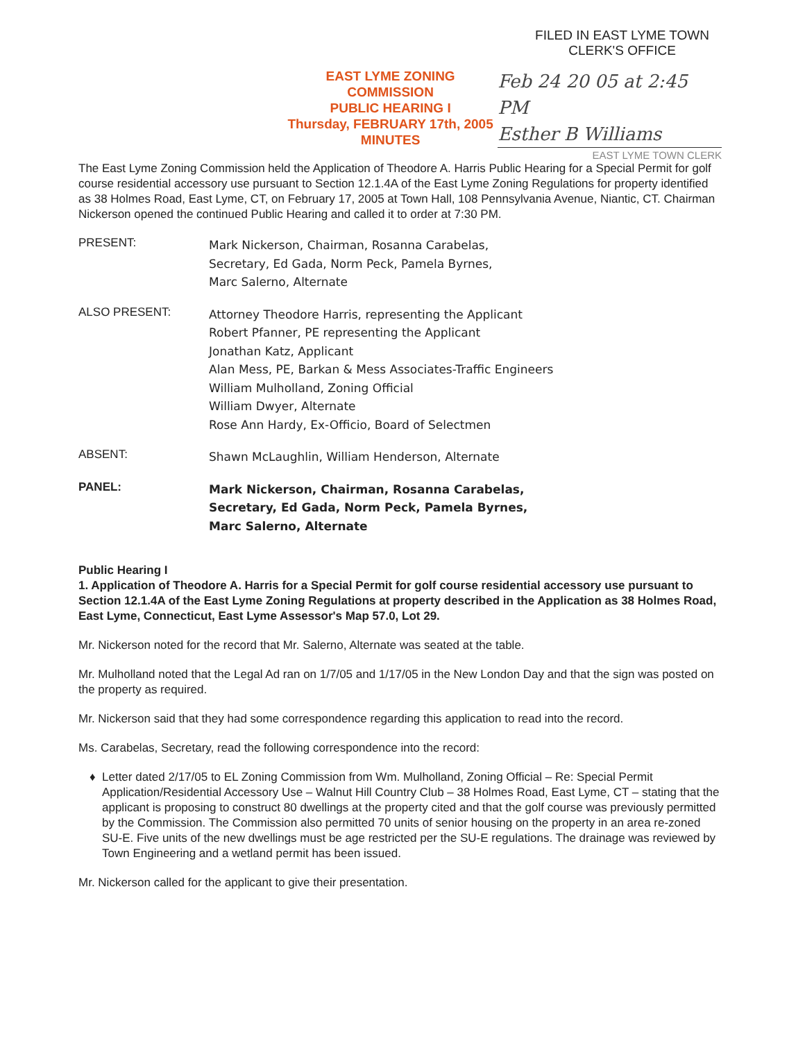FILED IN EAST LYME TOWN
CLERK'S OFFICE
EAST LYME ZONING COMMISSION
PUBLIC HEARING I
Thursday, FEBRUARY 17th, 2005
MINUTES
Feb 24 20 05 at 2:45 PM
Esther B Williams
EAST LYME TOWN CLERK
The East Lyme Zoning Commission held the Application of Theodore A. Harris Public Hearing for a Special Permit for golf course residential accessory use pursuant to Section 12.1.4A of the East Lyme Zoning Regulations for property identified as 38 Holmes Road, East Lyme, CT, on February 17, 2005 at Town Hall, 108 Pennsylvania Avenue, Niantic, CT. Chairman Nickerson opened the continued Public Hearing and called it to order at 7:30 PM.
PRESENT:
Mark Nickerson, Chairman, Rosanna Carabelas,
Secretary, Ed Gada, Norm Peck, Pamela Byrnes,
Marc Salerno, Alternate
ALSO PRESENT:
Attorney Theodore Harris, representing the Applicant
Robert Pfanner, PE representing the Applicant
Jonathan Katz, Applicant
Alan Mess, PE, Barkan & Mess Associates-Traffic Engineers
William Mulholland, Zoning Official
William Dwyer, Alternate
Rose Ann Hardy, Ex-Officio, Board of Selectmen
ABSENT:
Shawn McLaughlin, William Henderson, Alternate
PANEL:
Mark Nickerson, Chairman, Rosanna Carabelas,
Secretary, Ed Gada, Norm Peck, Pamela Byrnes,
Marc Salerno, Alternate
Public Hearing I
1. Application of Theodore A. Harris for a Special Permit for golf course residential accessory use pursuant to Section 12.1.4A of the East Lyme Zoning Regulations at property described in the Application as 38 Holmes Road, East Lyme, Connecticut, East Lyme Assessor's Map 57.0, Lot 29.
Mr. Nickerson noted for the record that Mr. Salerno, Alternate was seated at the table.
Mr. Mulholland noted that the Legal Ad ran on 1/7/05 and 1/17/05 in the New London Day and that the sign was posted on the property as required.
Mr. Nickerson said that they had some correspondence regarding this application to read into the record.
Ms. Carabelas, Secretary, read the following correspondence into the record:
Letter dated 2/17/05 to EL Zoning Commission from Wm. Mulholland, Zoning Official – Re: Special Permit Application/Residential Accessory Use – Walnut Hill Country Club – 38 Holmes Road, East Lyme, CT – stating that the applicant is proposing to construct 80 dwellings at the property cited and that the golf course was previously permitted by the Commission. The Commission also permitted 70 units of senior housing on the property in an area re-zoned SU-E. Five units of the new dwellings must be age restricted per the SU-E regulations. The drainage was reviewed by Town Engineering and a wetland permit has been issued.
Mr. Nickerson called for the applicant to give their presentation.